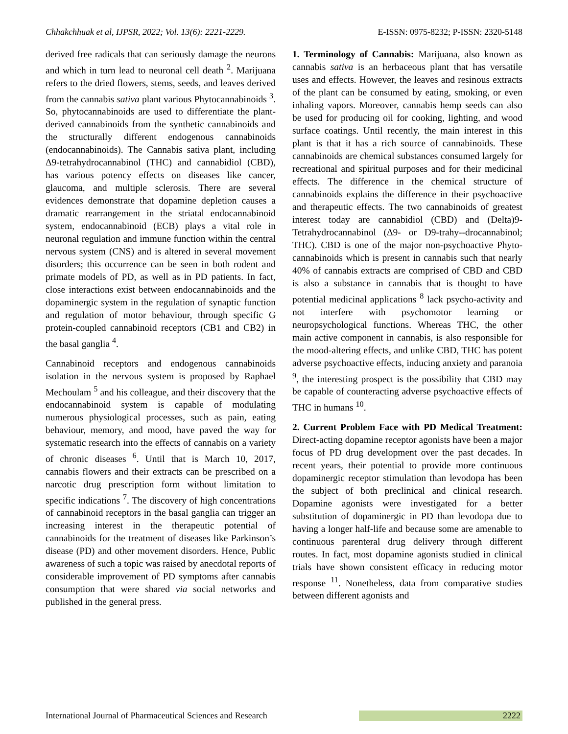Chhakchhuak et al, IJPSR, 2022; Vol. 13(6): 2221-2229. E-ISSN: 0975-8232; P-ISSN: 2320-5148
derived free radicals that can seriously damage the neurons and which in turn lead to neuronal cell death <sup>2</sup>. Marijuana refers to the dried flowers, stems, seeds, and leaves derived from the cannabis sativa plant various Phytocannabinoids <sup>3</sup>. So, phytocannabinoids are used to differentiate the plant-derived cannabinoids from the synthetic cannabinoids and the structurally different endogenous cannabinoids (endocannabinoids). The Cannabis sativa plant, including Δ9-tetrahydrocannabinol (THC) and cannabidiol (CBD), has various potency effects on diseases like cancer, glaucoma, and multiple sclerosis. There are several evidences demonstrate that dopamine depletion causes a dramatic rearrangement in the striatal endocannabinoid system, endocannabinoid (ECB) plays a vital role in neuronal regulation and immune function within the central nervous system (CNS) and is altered in several movement disorders; this occurrence can be seen in both rodent and primate models of PD, as well as in PD patients. In fact, close interactions exist between endocannabinoids and the dopaminergic system in the regulation of synaptic function and regulation of motor behaviour, through specific G protein-coupled cannabinoid receptors (CB1 and CB2) in the basal ganglia <sup>4</sup>.
Cannabinoid receptors and endogenous cannabinoids isolation in the nervous system is proposed by Raphael Mechoulam <sup>5</sup> and his colleague, and their discovery that the endocannabinoid system is capable of modulating numerous physiological processes, such as pain, eating behaviour, memory, and mood, have paved the way for systematic research into the effects of cannabis on a variety of chronic diseases <sup>6</sup>. Until that is March 10, 2017, cannabis flowers and their extracts can be prescribed on a narcotic drug prescription form without limitation to specific indications <sup>7</sup>. The discovery of high concentrations of cannabinoid receptors in the basal ganglia can trigger an increasing interest in the therapeutic potential of cannabinoids for the treatment of diseases like Parkinson’s disease (PD) and other movement disorders. Hence, Public awareness of such a topic was raised by anecdotal reports of considerable improvement of PD symptoms after cannabis consumption that were shared via social networks and published in the general press.
1. Terminology of Cannabis: Marijuana, also known as cannabis sativa is an herbaceous plant that has versatile uses and effects. However, the leaves and resinous extracts of the plant can be consumed by eating, smoking, or even inhaling vapors. Moreover, cannabis hemp seeds can also be used for producing oil for cooking, lighting, and wood surface coatings. Until recently, the main interest in this plant is that it has a rich source of cannabinoids. These cannabinoids are chemical substances consumed largely for recreational and spiritual purposes and for their medicinal effects. The difference in the chemical structure of cannabinoids explains the difference in their psychoactive and therapeutic effects. The two cannabinoids of greatest interest today are cannabidiol (CBD) and (Delta)9-Tetrahydrocannabinol (Δ9- or D9-trahy--drocannabinol; THC). CBD is one of the major non-psychoactive Phyto-cannabinoids which is present in cannabis such that nearly 40% of cannabis extracts are comprised of CBD and CBD is also a substance in cannabis that is thought to have potential medicinal applications <sup>8</sup> lack psycho-activity and not interfere with psychomotor learning or neuropsychological functions. Whereas THC, the other main active component in cannabis, is also responsible for the mood-altering effects, and unlike CBD, THC has potent adverse psychoactive effects, inducing anxiety and paranoia <sup>9</sup>, the interesting prospect is the possibility that CBD may be capable of counteracting adverse psychoactive effects of THC in humans <sup>10</sup>.
2. Current Problem Face with PD Medical Treatment: Direct-acting dopamine receptor agonists have been a major focus of PD drug development over the past decades. In recent years, their potential to provide more continuous dopaminergic receptor stimulation than levodopa has been the subject of both preclinical and clinical research. Dopamine agonists were investigated for a better substitution of dopaminergic in PD than levodopa due to having a longer half-life and because some are amenable to continuous parenteral drug delivery through different routes. In fact, most dopamine agonists studied in clinical trials have shown consistent efficacy in reducing motor response <sup>11</sup>. Nonetheless, data from comparative studies between different agonists and
International Journal of Pharmaceutical Sciences and Research 2222